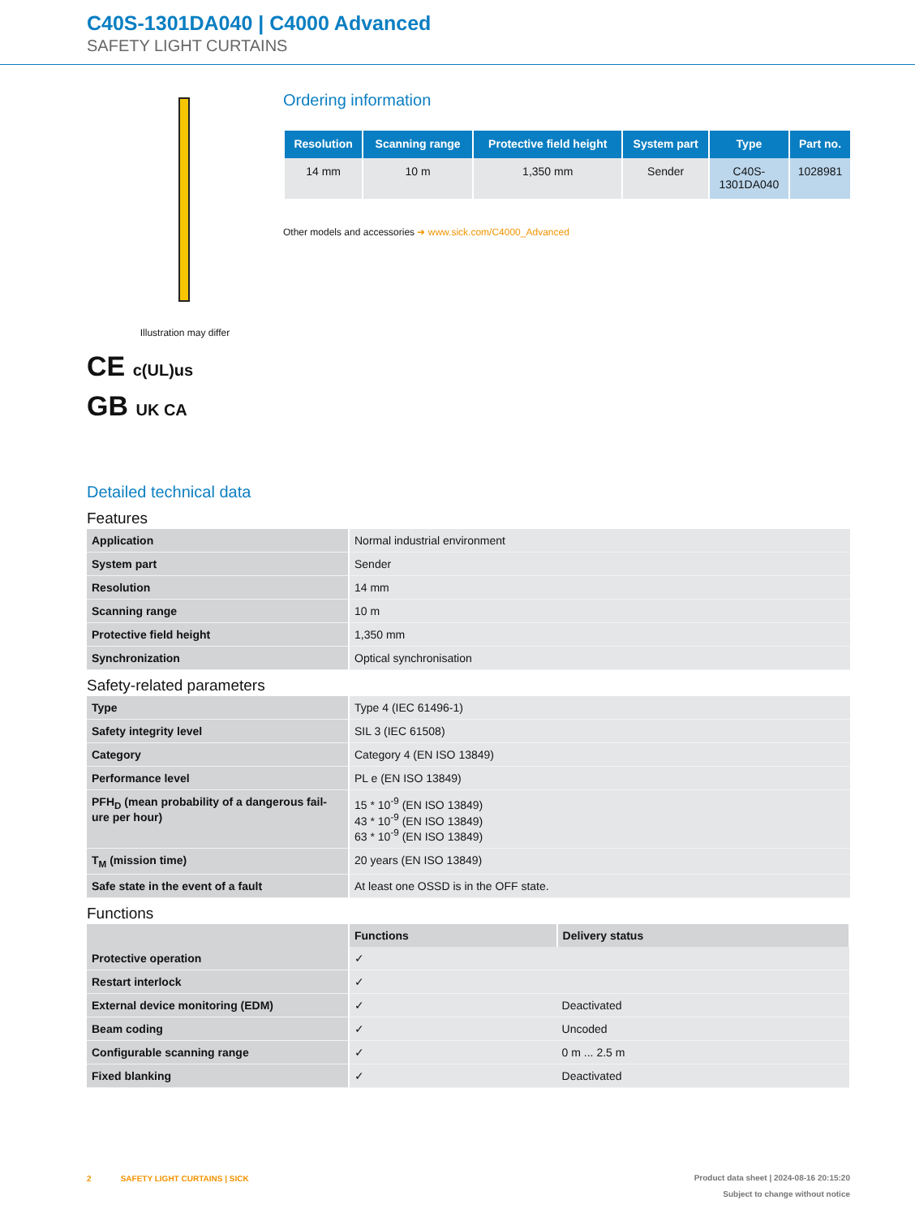C40S-1301DA040 | C4000 Advanced
SAFETY LIGHT CURTAINS
Illustration may differ
CE c(UL)us
GB UK CA
Ordering information
| Resolution | Scanning range | Protective field height | System part | Type | Part no. |
| --- | --- | --- | --- | --- | --- |
| 14 mm | 10 m | 1,350 mm | Sender | C40S- 1301DA040 | 1028981 |
Other models and accessories ➜ www.sick.com/C4000_Advanced
Detailed technical data
Features
| Application | Normal industrial environment |
| System part | Sender |
| Resolution | 14 mm |
| Scanning range | 10 m |
| Protective field height | 1,350 mm |
| Synchronization | Optical synchronisation |
Safety-related parameters
| Type | Type 4 (IEC 61496-1) |
| Safety integrity level | SIL 3 (IEC 61508) |
| Category | Category 4 (EN ISO 13849) |
| Performance level | PL e (EN ISO 13849) |
| PFH<sub>D</sub> (mean probability of a dangerous fail-ure per hour) | 15 * 10<sup>-9</sup> (EN ISO 13849) 43 * 10<sup>-9</sup> (EN ISO 13849) 63 * 10<sup>-9</sup> (EN ISO 13849) |
| T<sub>M</sub> (mission time) | 20 years (EN ISO 13849) |
| Safe state in the event of a fault | At least one OSSD is in the OFF state. |
Functions
| | Functions | Delivery status |
| --- | --- | --- |
| Protective operation | ✓ | |
| Restart interlock | ✓ | |
| External device monitoring (EDM) | ✓ | Deactivated |
| Beam coding | ✓ | Uncoded |
| Configurable scanning range | ✓ | 0 m ... 2.5 m |
| Fixed blanking | ✓ | Deactivated |
2 SAFETY LIGHT CURTAINS | SICK
Product data sheet | 2024-08-16 20:15:20
Subject to change without notice